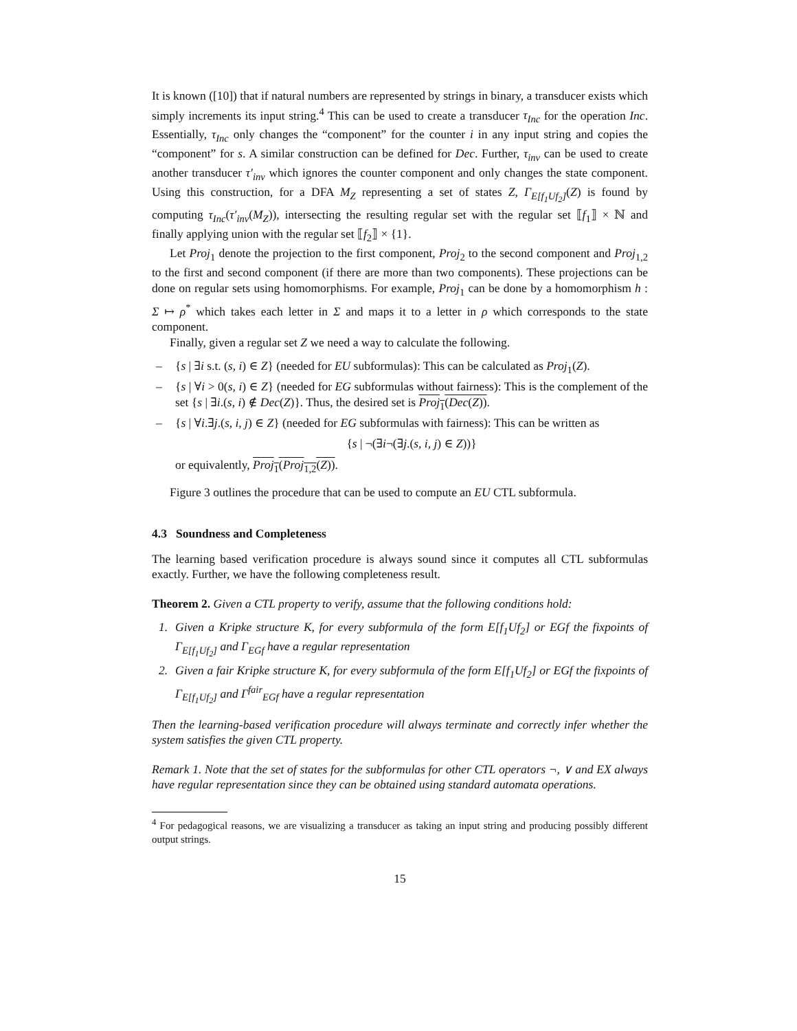It is known ([10]) that if natural numbers are represented by strings in binary, a transducer exists which simply increments its input string.<sup>4</sup> This can be used to create a transducer τ<sub>Inc</sub> for the operation Inc. Essentially, τ<sub>Inc</sub> only changes the “component” for the counter i in any input string and copies the “component” for s. A similar construction can be defined for Dec. Further, τ<sub>inv</sub> can be used to create another transducer τ′<sub>inv</sub> which ignores the counter component and only changes the state component. Using this construction, for a DFA M<sub>Z</sub> representing a set of states Z, Γ<sub>E[f<sub>1</sub>Uf<sub>2</sub>]</sub>(Z) is found by computing τ<sub>Inc</sub>(τ′<sub>inv</sub>(M<sub>Z</sub>)), intersecting the resulting regular set with the regular set ⟦f<sub>1</sub>⟧ × ℕ and finally applying union with the regular set ⟦f<sub>2</sub>⟧ × {1}.
Let Proj<sub>1</sub> denote the projection to the first component, Proj<sub>2</sub> to the second component and Proj<sub>1,2</sub> to the first and second component (if there are more than two components). These projections can be done on regular sets using homomorphisms. For example, Proj<sub>1</sub> can be done by a homomorphism h : Σ ↦ ρ<sup>*</sup> which takes each letter in Σ and maps it to a letter in ρ which corresponds to the state component.
Finally, given a regular set Z we need a way to calculate the following.
– {s | ∃i s.t. (s, i) ∈ Z} (needed for EU subformulas): This can be calculated as Proj<sub>1</sub>(Z).
– {s | ∀i > 0(s, i) ∈ Z} (needed for EG subformulas without fairness): This is the complement of the set {s | ∃i.(s, i) ∉ Dec(Z)}. Thus, the desired set is Proj<sub>1</sub>(Dec(Z)).
– {s | ∀i.∃j.(s, i, j) ∈ Z} (needed for EG subformulas with fairness): This can be written as
{s | ¬(∃i¬(∃j.(s, i, j) ∈ Z))}
or equivalently, Proj<sub>1</sub>(Proj<sub>1,2</sub>(Z)).
Figure 3 outlines the procedure that can be used to compute an EU CTL subformula.
4.3 Soundness and Completeness
The learning based verification procedure is always sound since it computes all CTL subformulas exactly. Further, we have the following completeness result.
Theorem 2. Given a CTL property to verify, assume that the following conditions hold:
1. Given a Kripke structure K, for every subformula of the form E[f<sub>1</sub>Uf<sub>2</sub>] or EGf the fixpoints of Γ<sub>E[f<sub>1</sub>Uf<sub>2</sub>]</sub> and Γ<sub>EGf</sub> have a regular representation
2. Given a fair Kripke structure K, for every subformula of the form E[f<sub>1</sub>Uf<sub>2</sub>] or EGf the fixpoints of Γ<sub>E[f<sub>1</sub>Uf<sub>2</sub>]</sub> and Γ<sup>fair</sup><sub>EGf</sub> have a regular representation
Then the learning-based verification procedure will always terminate and correctly infer whether the system satisfies the given CTL property.
Remark 1. Note that the set of states for the subformulas for other CTL operators ¬, ∨ and EX always have regular representation since they can be obtained using standard automata operations.
<sup>4</sup> For pedagogical reasons, we are visualizing a transducer as taking an input string and producing possibly different output strings.
15